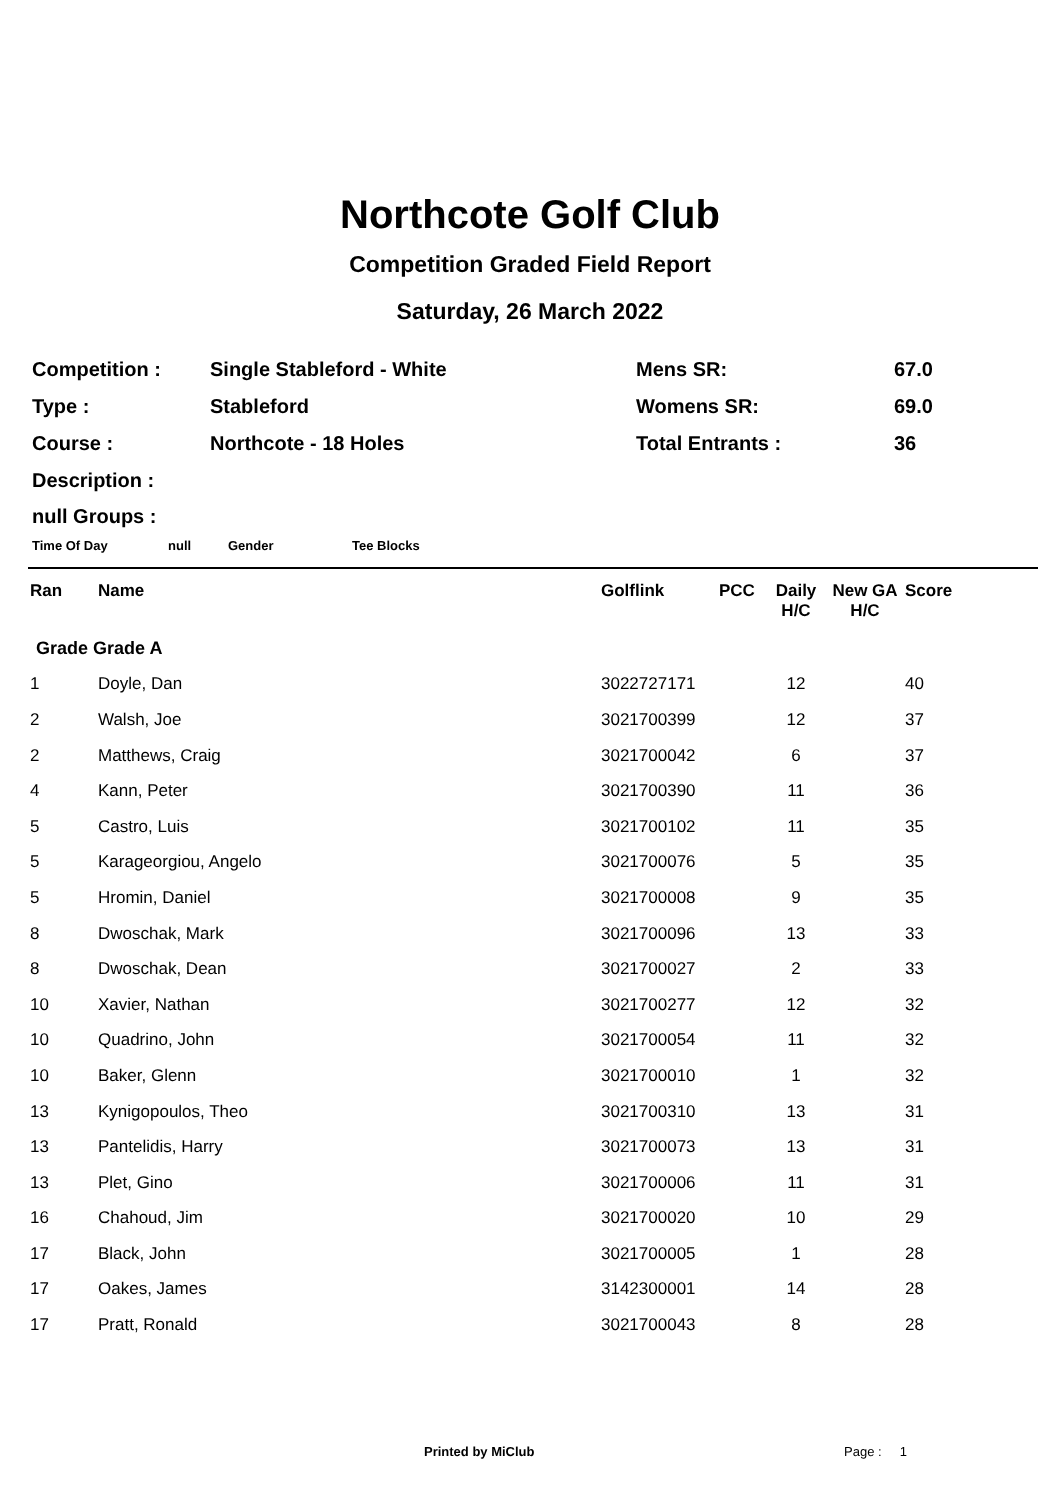Northcote Golf Club
Competition Graded Field Report
Saturday, 26 March 2022
| Competition : | Single Stableford - White | Mens SR: | 67.0 |
| Type : | Stableford | Womens SR: | 69.0 |
| Course : | Northcote - 18 Holes | Total Entrants : | 36 |
| Description : | | | |
null Groups :
Time Of Day null Gender Tee Blocks
| Ran | Name | Golflink | PCC | Daily H/C | New GA H/C | Score |
| --- | --- | --- | --- | --- | --- | --- |
| Grade Grade A | | | | | | |
| 1 | Doyle, Dan | 3022727171 | | 12 | | 40 |
| 2 | Walsh, Joe | 3021700399 | | 12 | | 37 |
| 2 | Matthews, Craig | 3021700042 | | 6 | | 37 |
| 4 | Kann, Peter | 3021700390 | | 11 | | 36 |
| 5 | Castro, Luis | 3021700102 | | 11 | | 35 |
| 5 | Karageorgiou, Angelo | 3021700076 | | 5 | | 35 |
| 5 | Hromin, Daniel | 3021700008 | | 9 | | 35 |
| 8 | Dwoschak, Mark | 3021700096 | | 13 | | 33 |
| 8 | Dwoschak, Dean | 3021700027 | | 2 | | 33 |
| 10 | Xavier, Nathan | 3021700277 | | 12 | | 32 |
| 10 | Quadrino, John | 3021700054 | | 11 | | 32 |
| 10 | Baker, Glenn | 3021700010 | | 1 | | 32 |
| 13 | Kynigopoulos, Theo | 3021700310 | | 13 | | 31 |
| 13 | Pantelidis, Harry | 3021700073 | | 13 | | 31 |
| 13 | Plet, Gino | 3021700006 | | 11 | | 31 |
| 16 | Chahoud, Jim | 3021700020 | | 10 | | 29 |
| 17 | Black, John | 3021700005 | | 1 | | 28 |
| 17 | Oakes, James | 3142300001 | | 14 | | 28 |
| 17 | Pratt, Ronald | 3021700043 | | 8 | | 28 |
Printed by MiClub Page : 1